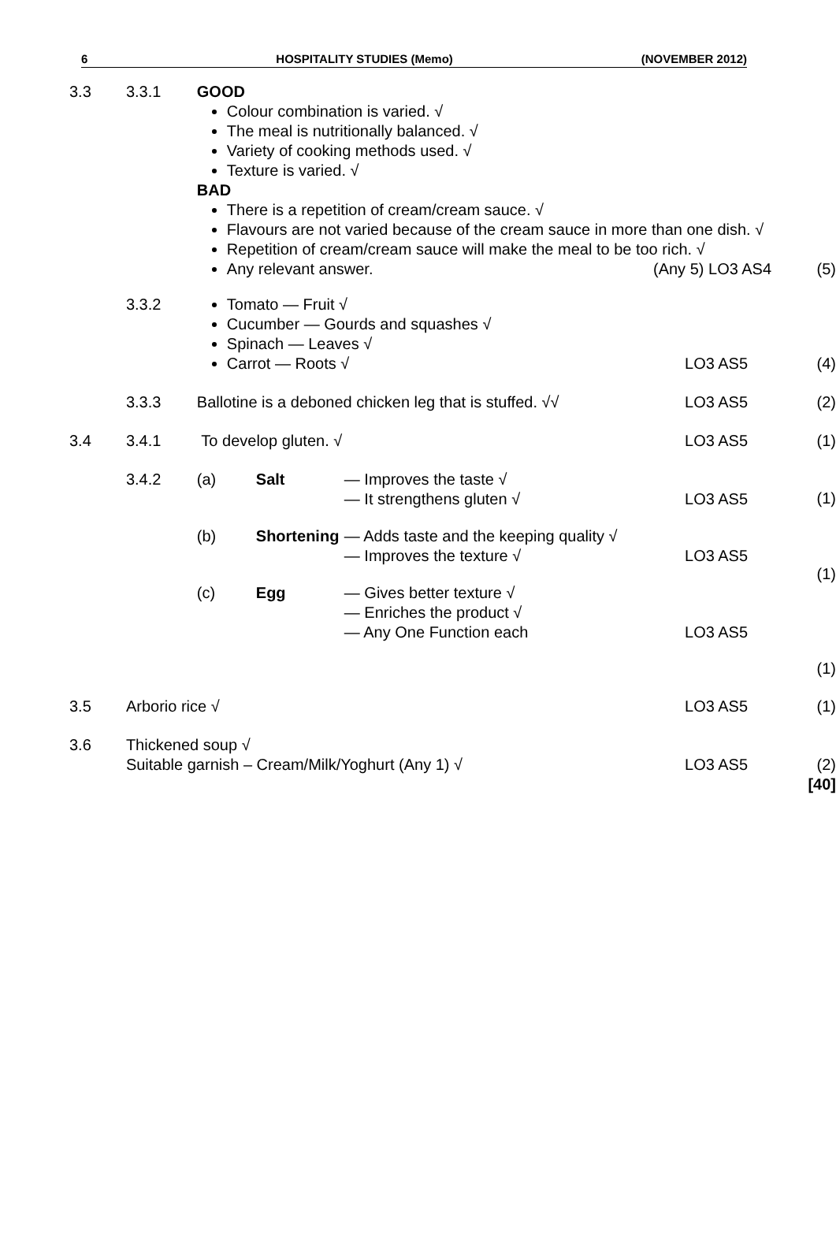6 HOSPITALITY STUDIES (Memo) (NOVEMBER 2012)
| 3.3 | 3.3.1 | GOOD Colour combination is varied. √ The meal is nutritionally balanced. √ Variety of cooking methods used. √ Texture is varied. √ BAD There is a repetition of cream/cream sauce. √ Flavours are not varied because of the cream sauce in more than one dish. √ Repetition of cream/cream sauce will make the meal to be too rich. √ Any relevant answer. (Any 5) LO3 AS4 | | (5) |
| | 3.3.2 | Tomato — Fruit √ Cucumber — Gourds and squashes √ Spinach — Leaves √ Carrot — Roots √ | LO3 AS5 | (4) |
| | 3.3.3 | Ballotine is a deboned chicken leg that is stuffed. √√ | LO3 AS5 | (2) |
| 3.4 | 3.4.1 | To develop gluten. √ | LO3 AS5 | (1) |
| | 3.4.2 | (a) Salt — Improves the taste √ — It strengthens gluten √ LO3 AS5 (b) Shortening — Adds taste and the keeping quality √ — Improves the texture √ LO3 AS5 (c) Egg — Gives better texture √ — Enriches the product √ — Any One Function each LO3 AS5 | | (1) (1) (1) |
| 3.5 | Arborio rice √ | | LO3 AS5 | (1) |
| 3.6 | Thickened soup √ Suitable garnish – Cream/Milk/Yoghurt (Any 1) √ | | LO3 AS5 | (2) [40] |